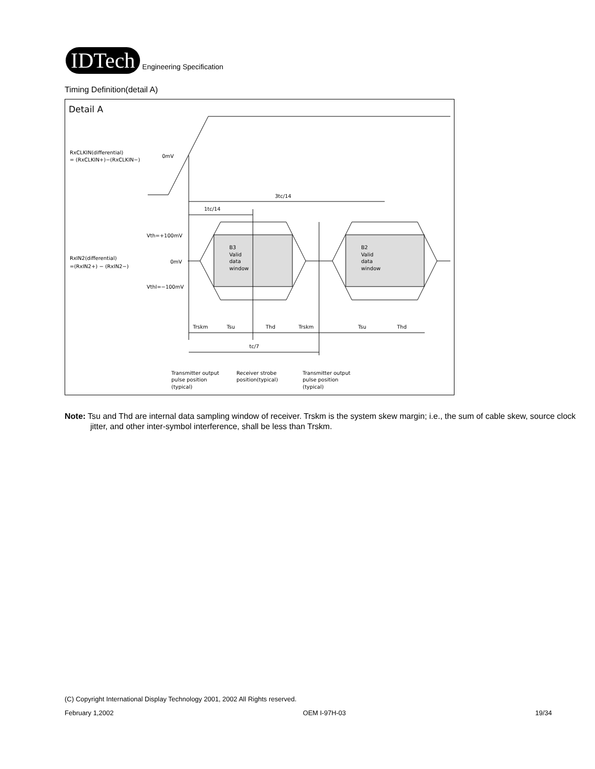IDTech
Engineering Specification
Timing Definition(detail A)
Detail A
RxCLKIN(differential)
= (RxCLKIN+)−(RxCLKIN−)
0mV
3tc/14
1tc/14
Vth=+100mV
0mV
Vthl=−100mV
RxIN2(differential)
=(RxIN2+) − (RxIN2−)
B3
Valid
data
window
B2
Valid
data
window
Trskm
Tsu
Thd
Trskm
Tsu
Thd
tc/7
Transmitter output
pulse position
(typical)
Receiver strobe
position(typical)
Transmitter output
pulse position
(typical)
Note: Tsu and Thd are internal data sampling window of receiver. Trskm is the system skew margin; i.e., the sum of cable skew, source clock jitter, and other inter-symbol interference, shall be less than Trskm.
(C) Copyright International Display Technology 2001, 2002 All Rights reserved.
February 1,2002 OEM I-97H-03 19/34